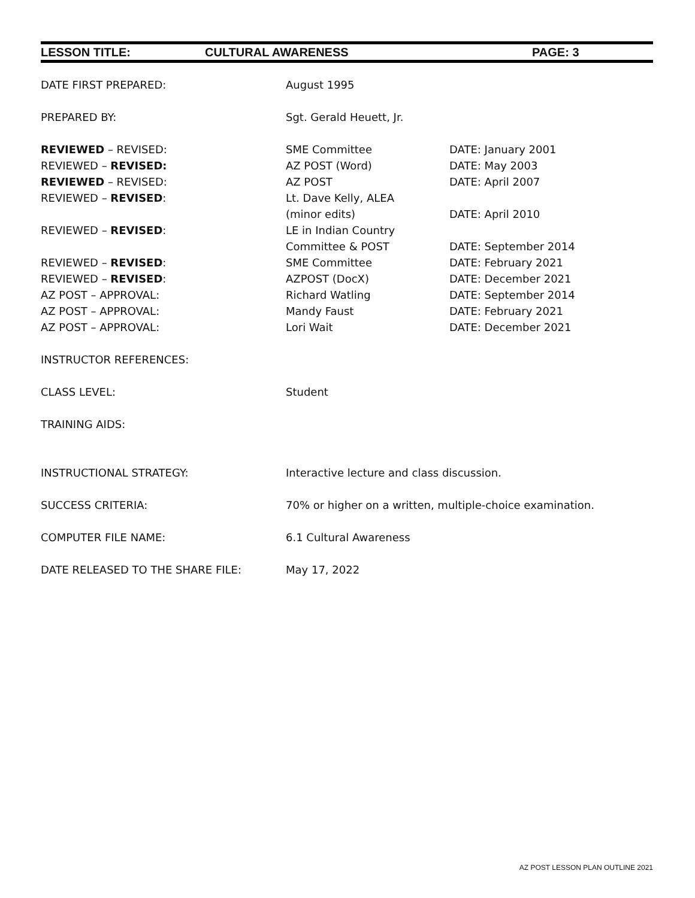LESSON TITLE: CULTURAL AWARENESS PAGE: 3
| DATE FIRST PREPARED: | August 1995 | |
| PREPARED BY: | Sgt. Gerald Heuett, Jr. | |
| REVIEWED – REVISED: | SME Committee | DATE: January 2001 |
| REVIEWED – REVISED: | AZ POST (Word) | DATE: May 2003 |
| REVIEWED – REVISED: | AZ POST | DATE: April 2007 |
| REVIEWED – REVISED : | Lt. Dave Kelly, ALEA | |
| | (minor edits) | DATE: April 2010 |
| REVIEWED – REVISED : | LE in Indian Country | |
| | Committee & POST | DATE: September 2014 |
| REVIEWED – REVISED : | SME Committee | DATE: February 2021 |
| REVIEWED – REVISED : | AZPOST (DocX) | DATE: December 2021 |
| AZ POST – APPROVAL: | Richard Watling | DATE: September 2014 |
| AZ POST – APPROVAL: | Mandy Faust | DATE: February 2021 |
| AZ POST – APPROVAL: | Lori Wait | DATE: December 2021 |
| INSTRUCTOR REFERENCES: | | |
| CLASS LEVEL: | Student | |
| TRAINING AIDS: | | |
| INSTRUCTIONAL STRATEGY: | Interactive lecture and class discussion. | |
| SUCCESS CRITERIA: | 70% or higher on a written, multiple-choice examination. | |
| COMPUTER FILE NAME: | 6.1 Cultural Awareness | |
| DATE RELEASED TO THE SHARE FILE: | May 17, 2022 | |
AZ POST LESSON PLAN OUTLINE 2021